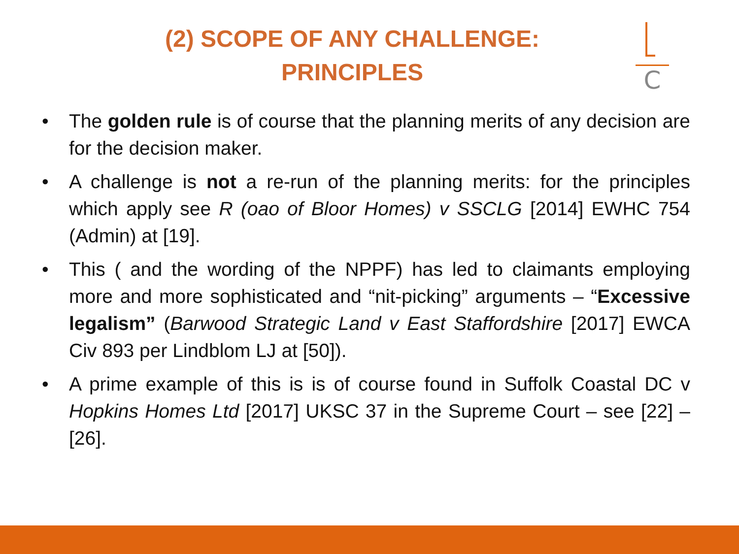(2) SCOPE OF ANY CHALLENGE:
PRINCIPLES
C
• The golden rule is of course that the planning merits of any decision are for the decision maker.
• A challenge is not a re-run of the planning merits: for the principles which apply see R (oao of Bloor Homes) v SSCLG [2014] EWHC 754 (Admin) at [19].
• This ( and the wording of the NPPF) has led to claimants employing more and more sophisticated and “nit-picking” arguments – “Excessive legalism” (Barwood Strategic Land v East Staffordshire [2017] EWCA Civ 893 per Lindblom LJ at [50]).
• A prime example of this is is of course found in Suffolk Coastal DC v Hopkins Homes Ltd [2017] UKSC 37 in the Supreme Court – see [22] – [26].